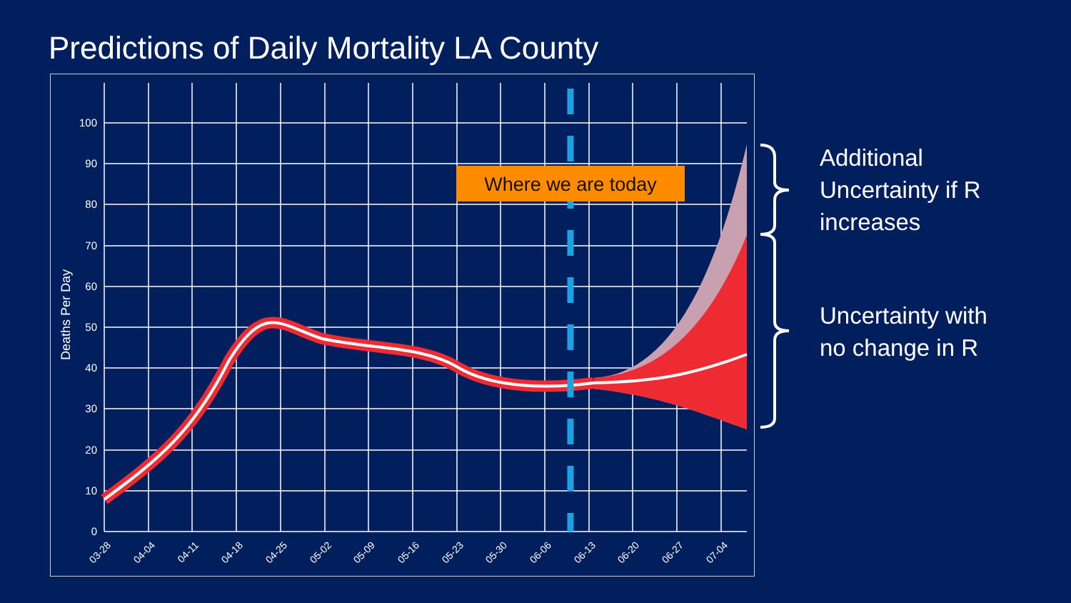Predictions of Daily Mortality LA County
Where we are today
0
10
20
30
40
50
60
70
80
90
100
Deaths Per Day
03-28
04-04
04-11
04-18
04-25
05-02
05-09
05-16
05-23
05-30
06-06
06-13
06-20
06-27
07-04
Additional
Uncertainty if R
increases
Uncertainty with
no change in R